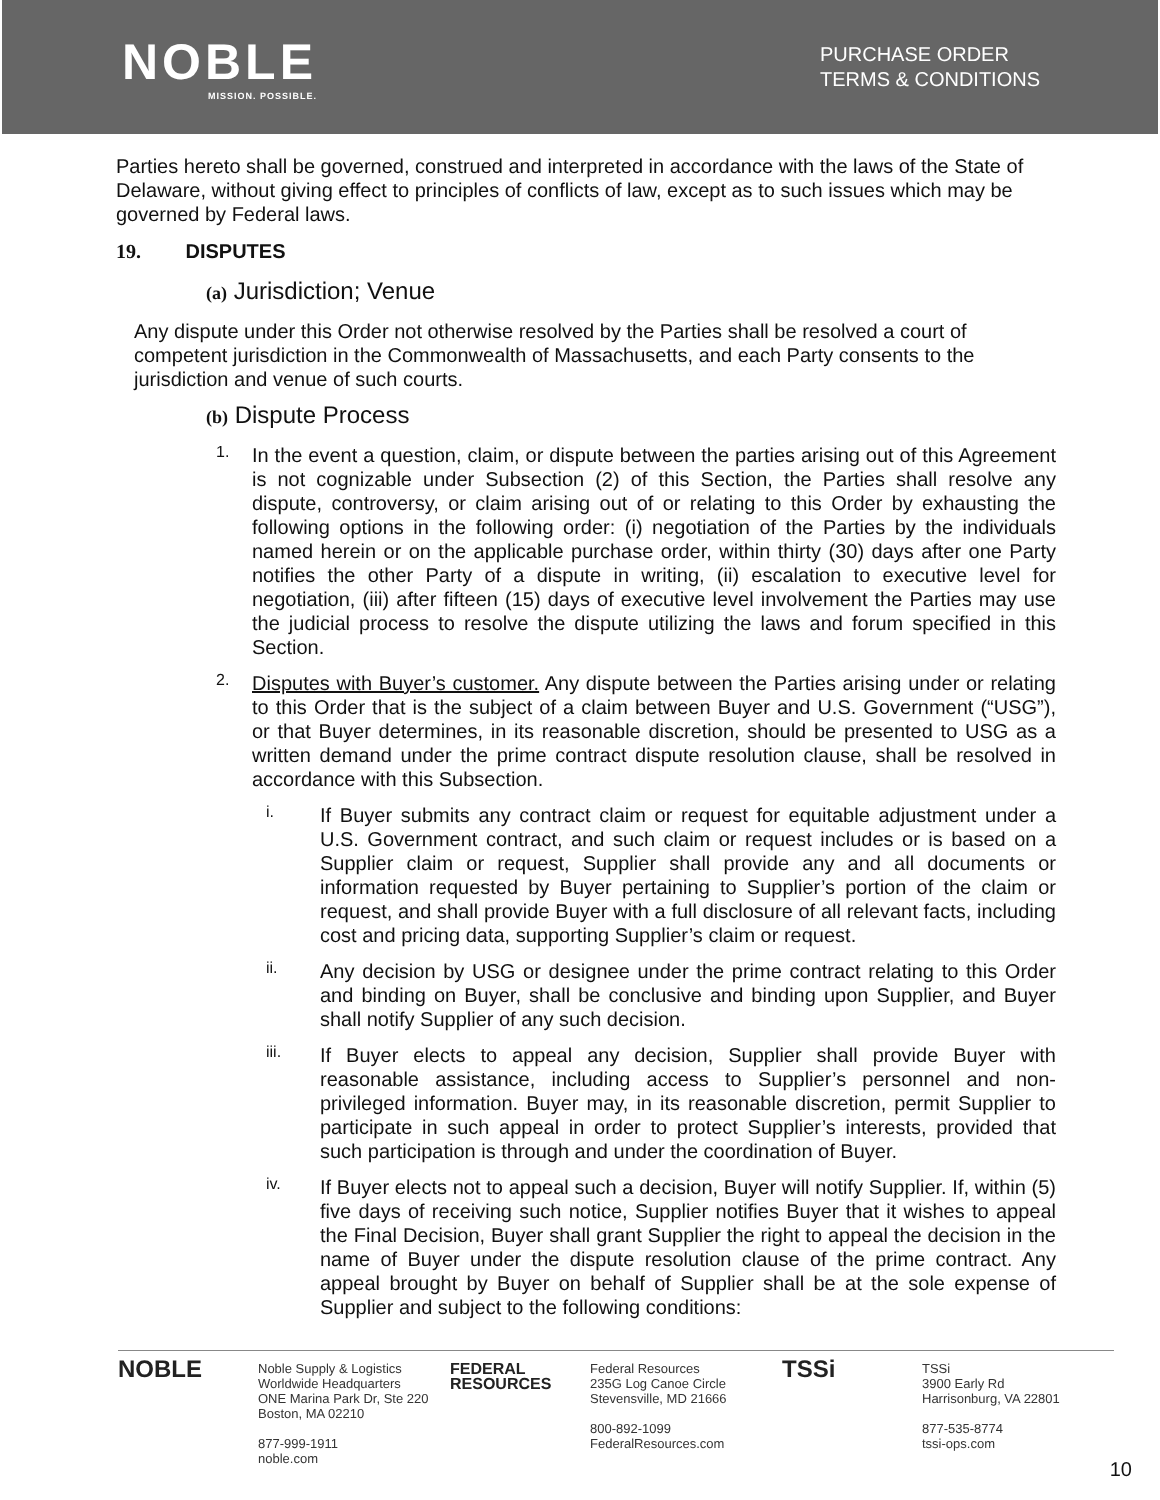NOBLE
MISSION. POSSIBLE.
PURCHASE ORDER
TERMS & CONDITIONS
Parties hereto shall be governed, construed and interpreted in accordance with the laws of the State of Delaware, without giving effect to principles of conflicts of law, except as to such issues which may be governed by Federal laws.
19. DISPUTES
(a) Jurisdiction; Venue
Any dispute under this Order not otherwise resolved by the Parties shall be resolved a court of competent jurisdiction in the Commonwealth of Massachusetts, and each Party consents to the jurisdiction and venue of such courts.
(b) Dispute Process
1.
In the event a question, claim, or dispute between the parties arising out of this Agreement is not cognizable under Subsection (2) of this Section, the Parties shall resolve any dispute, controversy, or claim arising out of or relating to this Order by exhausting the following options in the following order: (i) negotiation of the Parties by the individuals named herein or on the applicable purchase order, within thirty (30) days after one Party notifies the other Party of a dispute in writing, (ii) escalation to executive level for negotiation, (iii) after fifteen (15) days of executive level involvement the Parties may use the judicial process to resolve the dispute utilizing the laws and forum specified in this Section.
2.
Disputes with Buyer’s customer. Any dispute between the Parties arising under or relating to this Order that is the subject of a claim between Buyer and U.S. Government (“USG”), or that Buyer determines, in its reasonable discretion, should be presented to USG as a written demand under the prime contract dispute resolution clause, shall be resolved in accordance with this Subsection.
i.
If Buyer submits any contract claim or request for equitable adjustment under a U.S. Government contract, and such claim or request includes or is based on a Supplier claim or request, Supplier shall provide any and all documents or information requested by Buyer pertaining to Supplier’s portion of the claim or request, and shall provide Buyer with a full disclosure of all relevant facts, including cost and pricing data, supporting Supplier’s claim or request.
ii.
Any decision by USG or designee under the prime contract relating to this Order and binding on Buyer, shall be conclusive and binding upon Supplier, and Buyer shall notify Supplier of any such decision.
iii.
If Buyer elects to appeal any decision, Supplier shall provide Buyer with reasonable assistance, including access to Supplier’s personnel and non-privileged information. Buyer may, in its reasonable discretion, permit Supplier to participate in such appeal in order to protect Supplier’s interests, provided that such participation is through and under the coordination of Buyer.
iv.
If Buyer elects not to appeal such a decision, Buyer will notify Supplier. If, within (5) five days of receiving such notice, Supplier notifies Buyer that it wishes to appeal the Final Decision, Buyer shall grant Supplier the right to appeal the decision in the name of Buyer under the dispute resolution clause of the prime contract. Any appeal brought by Buyer on behalf of Supplier shall be at the sole expense of Supplier and subject to the following conditions:
NOBLE
Noble Supply & Logistics
Worldwide Headquarters
ONE Marina Park Dr, Ste 220
Boston, MA 02210
877-999-1911
noble.com
FEDERAL RESOURCES
Federal Resources
235G Log Canoe Circle
Stevensville, MD 21666
800-892-1099
FederalResources.com
TSSi
TSSi
3900 Early Rd
Harrisonburg, VA 22801
877-535-8774
tssi-ops.com
10